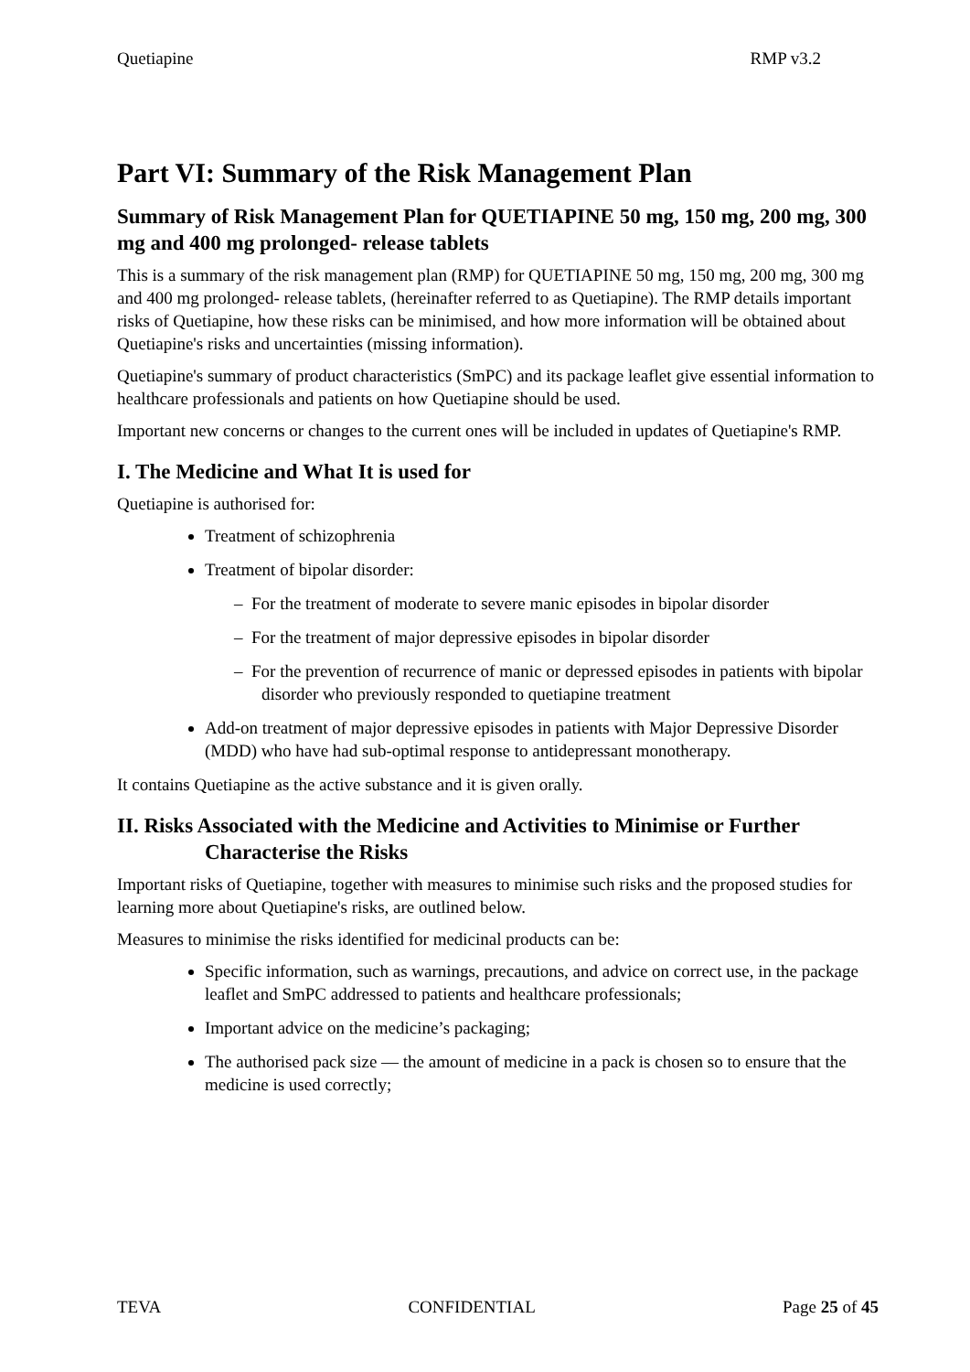Quetiapine RMP v3.2
Part VI: Summary of the Risk Management Plan
Summary of Risk Management Plan for QUETIAPINE 50 mg, 150 mg, 200 mg, 300 mg and 400 mg prolonged- release tablets
This is a summary of the risk management plan (RMP) for QUETIAPINE 50 mg, 150 mg, 200 mg, 300 mg and 400 mg prolonged- release tablets, (hereinafter referred to as Quetiapine). The RMP details important risks of Quetiapine, how these risks can be minimised, and how more information will be obtained about Quetiapine's risks and uncertainties (missing information).
Quetiapine's summary of product characteristics (SmPC) and its package leaflet give essential information to healthcare professionals and patients on how Quetiapine should be used.
Important new concerns or changes to the current ones will be included in updates of Quetiapine's RMP.
I. The Medicine and What It is used for
Quetiapine is authorised for:
Treatment of schizophrenia
Treatment of bipolar disorder:
– For the treatment of moderate to severe manic episodes in bipolar disorder
– For the treatment of major depressive episodes in bipolar disorder
– For the prevention of recurrence of manic or depressed episodes in patients with bipolar disorder who previously responded to quetiapine treatment
Add-on treatment of major depressive episodes in patients with Major Depressive Disorder (MDD) who have had sub-optimal response to antidepressant monotherapy.
It contains Quetiapine as the active substance and it is given orally.
II. Risks Associated with the Medicine and Activities to Minimise or Further Characterise the Risks
Important risks of Quetiapine, together with measures to minimise such risks and the proposed studies for learning more about Quetiapine's risks, are outlined below.
Measures to minimise the risks identified for medicinal products can be:
Specific information, such as warnings, precautions, and advice on correct use, in the package leaflet and SmPC addressed to patients and healthcare professionals;
Important advice on the medicine’s packaging;
The authorised pack size — the amount of medicine in a pack is chosen so to ensure that the medicine is used correctly;
TEVA CONFIDENTIAL Page 25 of 45